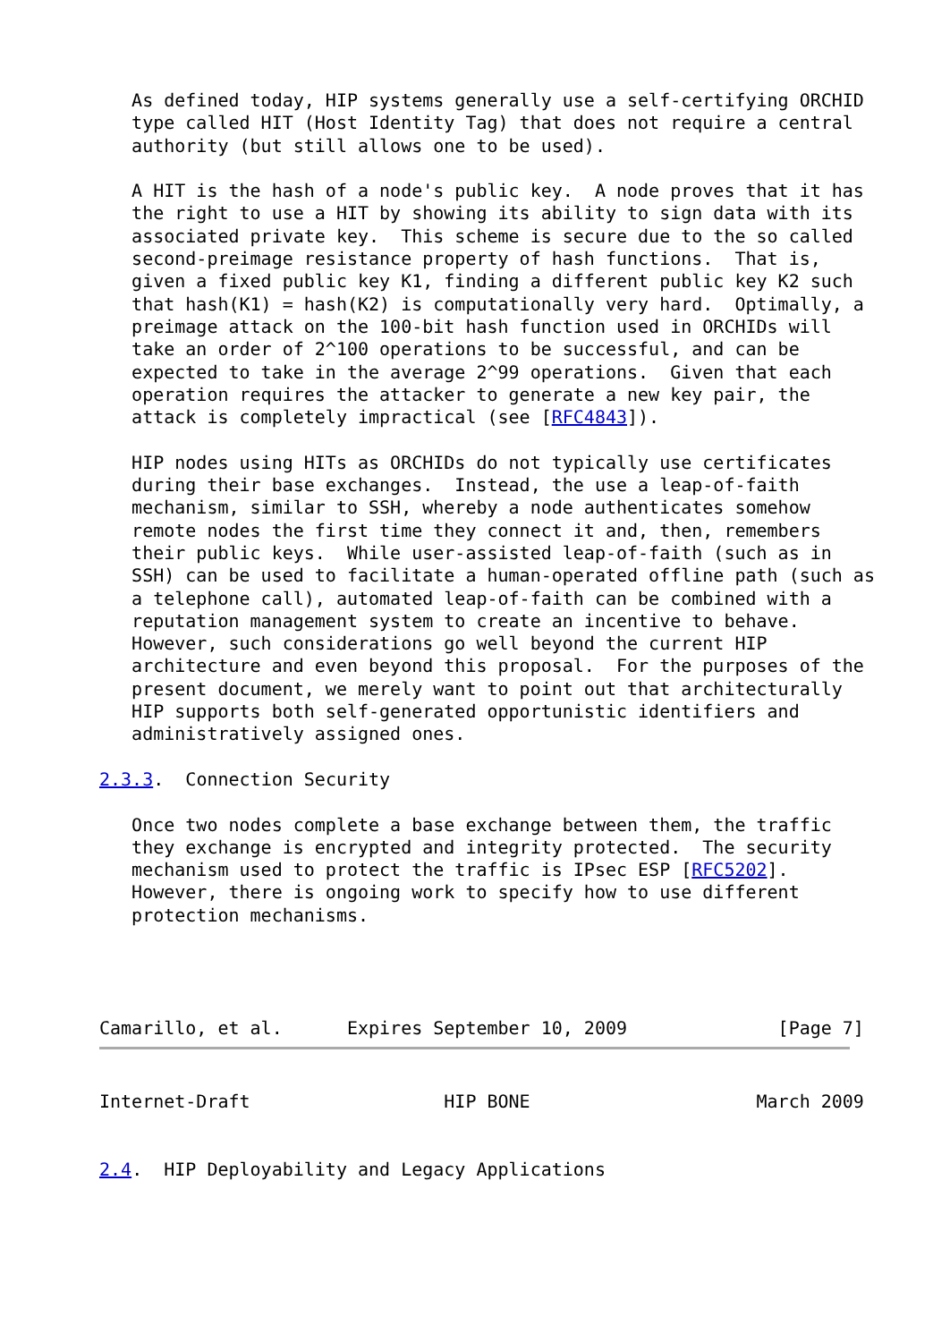As defined today, HIP systems generally use a self-certifying ORCHID
   type called HIT (Host Identity Tag) that does not require a central
   authority (but still allows one to be used).

   A HIT is the hash of a node's public key.  A node proves that it has
   the right to use a HIT by showing its ability to sign data with its
   associated private key.  This scheme is secure due to the so called
   second-preimage resistance property of hash functions.  That is,
   given a fixed public key K1, finding a different public key K2 such
   that hash(K1) = hash(K2) is computationally very hard.  Optimally, a
   preimage attack on the 100-bit hash function used in ORCHIDs will
   take an order of 2^100 operations to be successful, and can be
   expected to take in the average 2^99 operations.  Given that each
   operation requires the attacker to generate a new key pair, the
   attack is completely impractical (see [RFC4843]).

   HIP nodes using HITs as ORCHIDs do not typically use certificates
   during their base exchanges.  Instead, the use a leap-of-faith
   mechanism, similar to SSH, whereby a node authenticates somehow
   remote nodes the first time they connect it and, then, remembers
   their public keys.  While user-assisted leap-of-faith (such as in
   SSH) can be used to facilitate a human-operated offline path (such as
   a telephone call), automated leap-of-faith can be combined with a
   reputation management system to create an incentive to behave.
   However, such considerations go well beyond the current HIP
   architecture and even beyond this proposal.  For the purposes of the
   present document, we merely want to point out that architecturally
   HIP supports both self-generated opportunistic identifiers and
   administratively assigned ones.

2.3.3.  Connection Security

   Once two nodes complete a base exchange between them, the traffic
   they exchange is encrypted and integrity protected.  The security
   mechanism used to protect the traffic is IPsec ESP [RFC5202].
   However, there is ongoing work to specify how to use different
   protection mechanisms.




Camarillo, et al.      Expires September 10, 2009              [Page 7]
Internet-Draft                  HIP BONE                     March 2009


2.4.  HIP Deployability and Legacy Applications